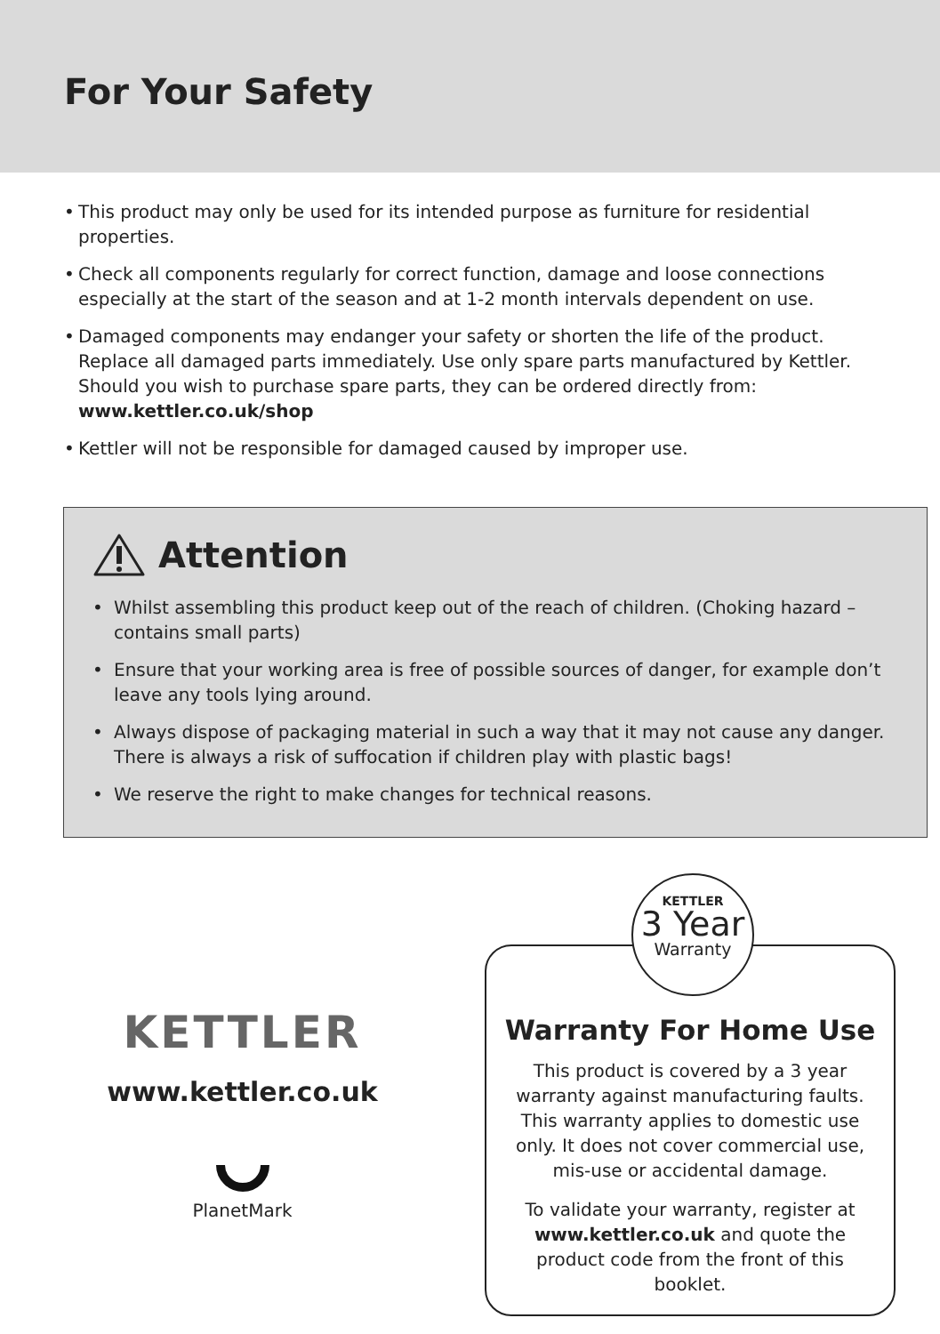For Your Safety
• This product may only be used for its intended purpose as furniture for residential properties.
• Check all components regularly for correct function, damage and loose connections especially at the start of the season and at 1-2 month intervals dependent on use.
• Damaged components may endanger your safety or shorten the life of the product. Replace all damaged parts immediately. Use only spare parts manufactured by Kettler. Should you wish to purchase spare parts, they can be ordered directly from: www.kettler.co.uk/shop
• Kettler will not be responsible for damaged caused by improper use.
Attention
• Whilst assembling this product keep out of the reach of children. (Choking hazard – contains small parts)
• Ensure that your working area is free of possible sources of danger, for example don’t leave any tools lying around.
• Always dispose of packaging material in such a way that it may not cause any danger. There is always a risk of suffocation if children play with plastic bags!
• We reserve the right to make changes for technical reasons.
KETTLER
www.kettler.co.uk
PlanetMark
KETTLER
3 Year
Warranty
Warranty For Home Use
This product is covered by a 3 year warranty against manufacturing faults. This warranty applies to domestic use only. It does not cover commercial use, mis-use or accidental damage.
To validate your warranty, register at www.kettler.co.uk and quote the product code from the front of this booklet.